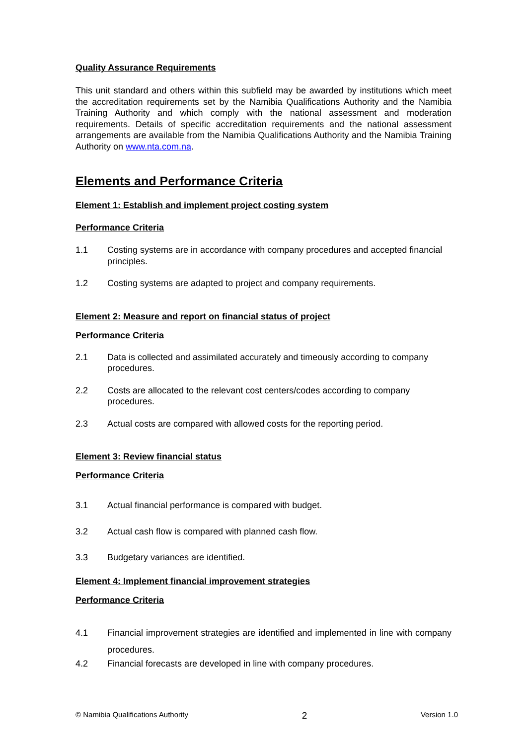Quality Assurance Requirements
This unit standard and others within this subfield may be awarded by institutions which meet the accreditation requirements set by the Namibia Qualifications Authority and the Namibia Training Authority and which comply with the national assessment and moderation requirements. Details of specific accreditation requirements and the national assessment arrangements are available from the Namibia Qualifications Authority and the Namibia Training Authority on www.nta.com.na.
Elements and Performance Criteria
Element 1: Establish and implement project costing system
Performance Criteria
1.1 Costing systems are in accordance with company procedures and accepted financial principles.
1.2 Costing systems are adapted to project and company requirements.
Element 2: Measure and report on financial status of project
Performance Criteria
2.1 Data is collected and assimilated accurately and timeously according to company procedures.
2.2 Costs are allocated to the relevant cost centers/codes according to company procedures.
2.3 Actual costs are compared with allowed costs for the reporting period.
Element 3: Review financial status
Performance Criteria
3.1 Actual financial performance is compared with budget.
3.2 Actual cash flow is compared with planned cash flow.
3.3 Budgetary variances are identified.
Element 4: Implement financial improvement strategies
Performance Criteria
4.1 Financial improvement strategies are identified and implemented in line with company procedures.
4.2 Financial forecasts are developed in line with company procedures.
© Namibia Qualifications Authority 2 Version 1.0